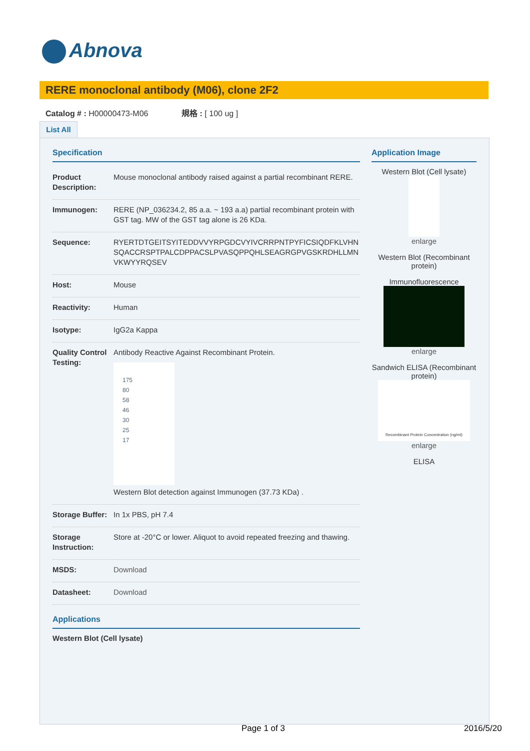Abnova
RERE monoclonal antibody (M06), clone 2F2
Catalog # : H00000473-M06 規格 : [ 100 ug ]
List All
Specification
| Product Description: | Mouse monoclonal antibody raised against a partial recombinant RERE. |
| Immunogen: | RERE (NP_036234.2, 85 a.a. ~ 193 a.a) partial recombinant protein with GST tag. MW of the GST tag alone is 26 KDa. |
| Sequence: | RYERTDTGEITSYITEDDVVYRPGDCVYIVCRRPNTPYFICSIQDFKLVHN SQACCRSPTPALCDPPACSLPVASQPPQHLSEAGRGPVGSKRDHLLMN VKWYYRQSEV |
| Host: | Mouse |
| Reactivity: | Human |
| Isotype: | IgG2a Kappa |
| Quality Control Testing: | Antibody Reactive Against Recombinant Protein. 175 80 58 46 30 25 17 Western Blot detection against Immunogen (37.73 KDa) . |
| Storage Buffer: | In 1x PBS, pH 7.4 |
| Storage Instruction: | Store at -20°C or lower. Aliquot to avoid repeated freezing and thawing. |
| MSDS: | Download |
| Datasheet: | Download |
Applications
Western Blot (Cell lysate)
Application Image
Western Blot (Cell lysate)
enlarge
Western Blot (Recombinant protein)
Immunofluorescence
enlarge
Sandwich ELISA (Recombinant protein)
Recombinant Protein Concentration (ng/ml)
enlarge
ELISA
Page 1 of 3 2016/5/20